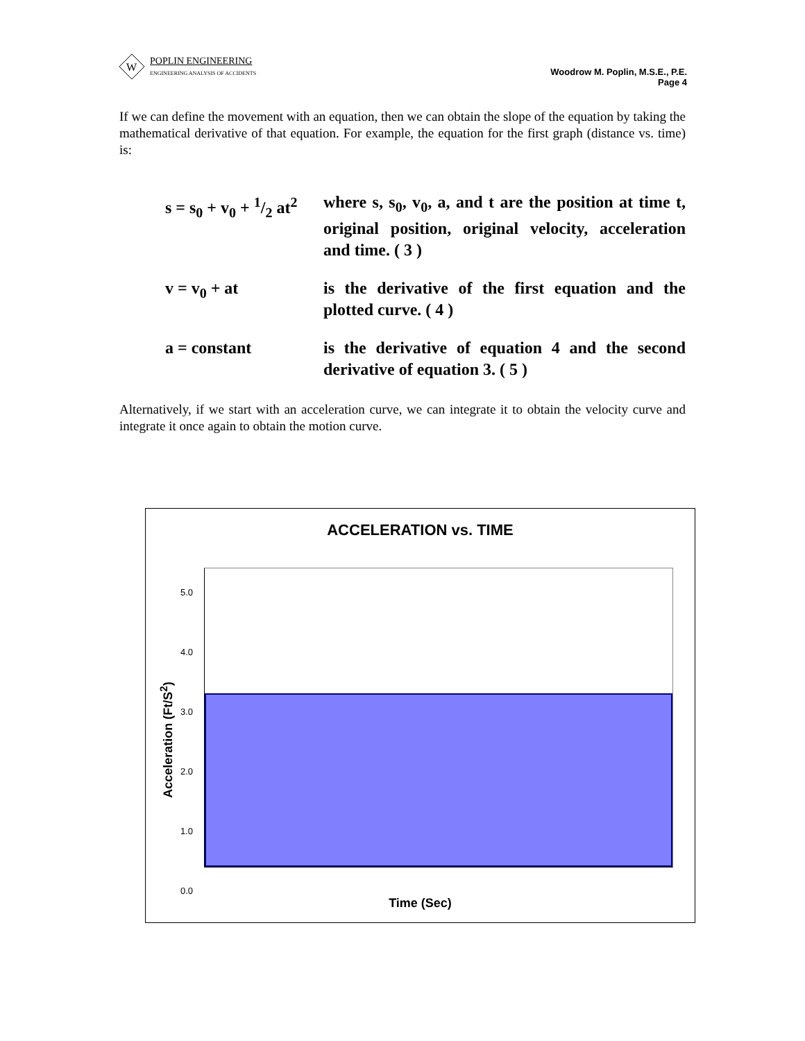W
POPLIN ENGINEERING
ENGINEERING ANALYSIS OF ACCIDENTS
Woodrow M. Poplin, M.S.E., P.E.
Page 4
If we can define the movement with an equation, then we can obtain the slope of the equation by taking the mathematical derivative of that equation. For example, the equation for the first graph (distance vs. time) is:
s = s<sub>0</sub> + v<sub>0</sub> + 1/2 at<sup>2</sup>
where s, s<sub>0</sub>, v<sub>0</sub>, a, and t are the position at time t, original position, original velocity, acceleration and time. ( 3 )
v = v<sub>0</sub> + at is the derivative of the first equation and the plotted curve. ( 4 )
a = constant is the derivative of equation 4 and the second derivative of equation 3. ( 5 )
Alternatively, if we start with an acceleration curve, we can integrate it to obtain the velocity curve and integrate it once again to obtain the motion curve.
ACCELERATION vs. TIME
5.0
4.0
3.0
2.0
1.0
0.0
Acceleration (Ft/S<sup>2</sup>)
Time (Sec)